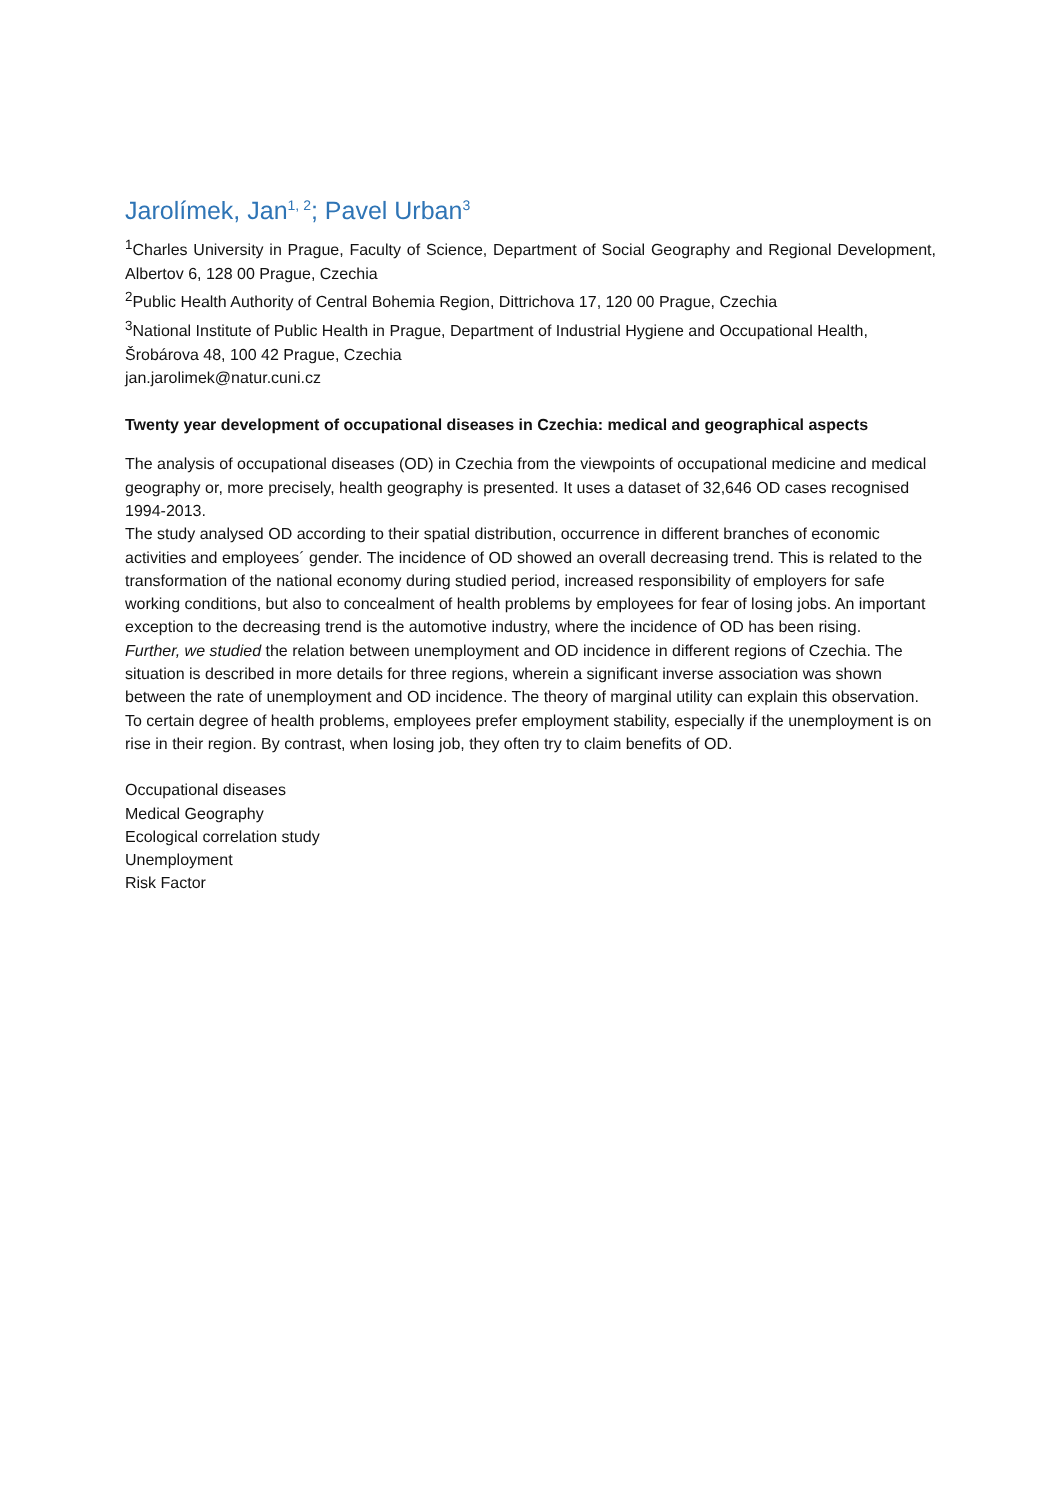Jarolímek, Jan<sup>1, 2</sup>; Pavel Urban<sup>3</sup>
<sup>1</sup> Charles University in Prague, Faculty of Science, Department of Social Geography and Regional Development, Albertov 6, 128 00 Prague, Czechia
<sup>2</sup> Public Health Authority of Central Bohemia Region, Dittrichova 17, 120 00 Prague, Czechia
<sup>3</sup> National Institute of Public Health in Prague, Department of Industrial Hygiene and Occupational Health, Šrobárova 48, 100 42 Prague, Czechia
jan.jarolimek@natur.cuni.cz
Twenty year development of occupational diseases in Czechia: medical and geographical aspects
The analysis of occupational diseases (OD) in Czechia from the viewpoints of occupational medicine and medical geography or, more precisely, health geography is presented. It uses a dataset of 32,646 OD cases recognised 1994-2013.
The study analysed OD according to their spatial distribution, occurrence in different branches of economic activities and employees´ gender. The incidence of OD showed an overall decreasing trend. This is related to the transformation of the national economy during studied period, increased responsibility of employers for safe working conditions, but also to concealment of health problems by employees for fear of losing jobs. An important exception to the decreasing trend is the automotive industry, where the incidence of OD has been rising.
Further, we studied the relation between unemployment and OD incidence in different regions of Czechia. The situation is described in more details for three regions, wherein a significant inverse association was shown between the rate of unemployment and OD incidence. The theory of marginal utility can explain this observation. To certain degree of health problems, employees prefer employment stability, especially if the unemployment is on rise in their region. By contrast, when losing job, they often try to claim benefits of OD.
Occupational diseases
Medical Geography
Ecological correlation study
Unemployment
Risk Factor